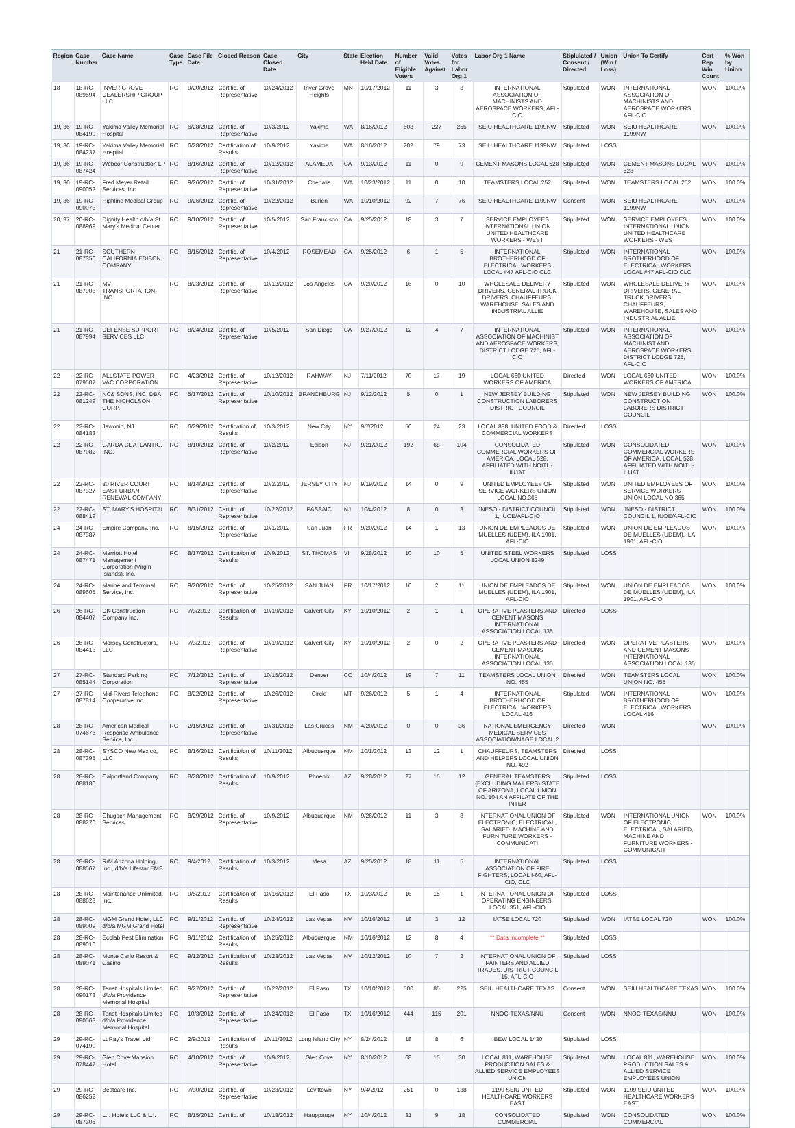| Region | Case Number | Case Name | Case Type | Case File Date | Closed Reason | Case Closed Date | City | State | Election Held Date | Number of Eligible Voters | Valid Votes Against | Votes for Labor Org 1 | Labor Org 1 Name | Stiplulated / Consent / Directed | Union (Win / Loss) | Union To Certify | Cert Rep Win Count | % Won by Union |
| --- | --- | --- | --- | --- | --- | --- | --- | --- | --- | --- | --- | --- | --- | --- | --- | --- | --- | --- |
| 18 | 18-RC-089594 | INVER GROVE DEALERSHIP GROUP, LLC | RC | 9/20/2012 | Certific. of Representative | 10/24/2012 | Inver Grove Heights | MN | 10/17/2012 | 11 | 3 | 8 | INTERNATIONAL ASSOCIATION OF MACHINISTS AND AEROSPACE WORKERS, AFL-CIO | Stipulated | WON | INTERNATIONAL ASSOCIATION OF MACHINISTS AND AEROSPACE WORKERS, AFL-CIO | WON | 100.0% |
| 19, 36 | 19-RC-084190 | Yakima Valley Memorial Hospital | RC | 6/28/2012 | Certific. of Representative | 10/3/2012 | Yakima | WA | 8/16/2012 | 608 | 227 | 255 | SEIU HEALTHCARE 1199NW | Stipulated | WON | SEIU HEALTHCARE 1199NW | WON | 100.0% |
| 19, 36 | 19-RC-084237 | Yakima Valley Memorial Hospital | RC | 6/28/2012 | Certification of Results | 10/9/2012 | Yakima | WA | 8/16/2012 | 202 | 79 | 73 | SEIU HEALTHCARE 1199NW | Stipulated | LOSS | | | |
| 19, 36 | 19-RC-087424 | Webcor Construction LP | RC | 8/16/2012 | Certific. of Representative | 10/12/2012 | ALAMEDA | CA | 9/13/2012 | 11 | 0 | 9 | CEMENT MASONS LOCAL 528 | Stipulated | WON | CEMENT MASONS LOCAL 528 | WON | 100.0% |
| 19, 36 | 19-RC-090052 | Fred Meyer Retail Services, Inc. | RC | 9/26/2012 | Certific. of Representative | 10/31/2012 | Chehalis | WA | 10/23/2012 | 11 | 0 | 10 | TEAMSTERS LOCAL 252 | Stipulated | WON | TEAMSTERS LOCAL 252 | WON | 100.0% |
| 19, 36 | 19-RC-090073 | Highline Medical Group | RC | 9/26/2012 | Certific. of Representative | 10/22/2012 | Burien | WA | 10/10/2012 | 92 | 7 | 76 | SEIU HEALTHCARE 1199NW | Consent | WON | SEIU HEALTHCARE 1199NW | WON | 100.0% |
| 20, 37 | 20-RC-088969 | Dignity Health d/b/a St. Mary's Medical Center | RC | 9/10/2012 | Certific. of Representative | 10/5/2012 | San Francisco | CA | 9/25/2012 | 18 | 3 | 7 | SERVICE EMPLOYEES INTERNATIONAL UNION UNITED HEALTHCARE WORKERS - WEST | Stipulated | WON | SERVICE EMPLOYEES INTERNATIONAL UNION UNITED HEALTHCARE WORKERS - WEST | WON | 100.0% |
| 21 | 21-RC-087350 | SOUTHERN CALIFORNIA EDISON COMPANY | RC | 8/15/2012 | Certific. of Representative | 10/4/2012 | ROSEMEAD | CA | 9/25/2012 | 6 | 1 | 5 | INTERNATIONAL BROTHERHOOD OF ELECTRICAL WORKERS LOCAL #47 AFL-CIO CLC | Stipulated | WON | INTERNATIONAL BROTHERHOOD OF ELECTRICAL WORKERS LOCAL #47 AFL-CIO CLC | WON | 100.0% |
| 21 | 21-RC-087903 | MV TRANSPORTATION, INC. | RC | 8/23/2012 | Certific. of Representative | 10/12/2012 | Los Angeles | CA | 9/20/2012 | 16 | 0 | 10 | WHOLESALE DELIVERY DRIVERS, GENERAL TRUCK DRIVERS, CHAUFFEURS, WAREHOUSE, SALES AND INDUSTRIAL ALLIE | Stipulated | WON | WHOLESALE DELIVERY DRIVERS, GENERAL TRUCK DRIVERS, CHAUFFEURS, WAREHOUSE, SALES AND INDUSTRIAL ALLIE | WON | 100.0% |
| 21 | 21-RC-087994 | DEFENSE SUPPORT SERVICES LLC | RC | 8/24/2012 | Certific. of Representative | 10/5/2012 | San Diego | CA | 9/27/2012 | 12 | 4 | 7 | INTERNATIONAL ASSOCIATION OF MACHINIST AND AEROSPACE WORKERS, DISTRICT LODGE 725, AFL-CIO | Stipulated | WON | INTERNATIONAL ASSOCIATION OF MACHINIST AND AEROSPACE WORKERS, DISTRICT LODGE 725, AFL-CIO | WON | 100.0% |
| 22 | 22-RC-079507 | ALLSTATE POWER VAC CORPORATION | RC | 4/23/2012 | Certific. of Representative | 10/12/2012 | RAHWAY | NJ | 7/11/2012 | 70 | 17 | 19 | LOCAL 660 UNITED WORKERS OF AMERICA | Directed | WON | LOCAL 660 UNITED WORKERS OF AMERICA | WON | 100.0% |
| 22 | 22-RC-081249 | NC& SONS, INC. DBA THE NICHOLSON CORP. | RC | 5/17/2012 | Certific. of Representative | 10/10/2012 | BRANCHBURG | NJ | 9/12/2012 | 5 | 0 | 1 | NEW JERSEY BUILDING CONSTRUCTION LABORERS DISTRICT COUNCIL | Stipulated | WON | NEW JERSEY BUILDING CONSTRUCTION LABORERS DISTRICT COUNCIL | WON | 100.0% |
| 22 | 22-RC-084183 | Jawonio, NJ | RC | 6/29/2012 | Certification of Results | 10/3/2012 | New City | NY | 9/7/2012 | 56 | 24 | 23 | LOCAL 888, UNITED FOOD & COMMERCIAL WORKERS | Directed | LOSS | | | |
| 22 | 22-RC-087082 | GARDA CL ATLANTIC, INC. | RC | 8/10/2012 | Certific. of Representative | 10/2/2012 | Edison | NJ | 9/21/2012 | 192 | 68 | 104 | CONSOLIDATED COMMERCIAL WORKERS OF AMERICA, LOCAL 528, AFFILIATED WITH NOITU-IUJAT | Stipulated | WON | CONSOLIDATED COMMERCIAL WORKERS OF AMERICA, LOCAL 528, AFFILIATED WITH NOITU-IUJAT | WON | 100.0% |
| 22 | 22-RC-087327 | 30 RIVER COURT EAST URBAN RENEWAL COMPANY | RC | 8/14/2012 | Certific. of Representative | 10/2/2012 | JERSEY CITY | NJ | 9/19/2012 | 14 | 0 | 9 | UNITED EMPLOYEES OF SERVICE WORKERS UNION LOCAL NO.365 | Stipulated | WON | UNITED EMPLOYEES OF SERVICE WORKERS UNION LOCAL NO.365 | WON | 100.0% |
| 22 | 22-RC-088419 | ST. MARY'S HOSPITAL | RC | 8/31/2012 | Certific. of Representative | 10/22/2012 | PASSAIC | NJ | 10/4/2012 | 8 | 0 | 3 | JNESO - DISTRICT COUNCIL 1, IUOE/AFL-CIO | Stipulated | WON | JNESO - DISTRICT COUNCIL 1, IUOE/AFL-CIO | WON | 100.0% |
| 24 | 24-RC-087387 | Empire Company, Inc. | RC | 8/15/2012 | Certific. of Representative | 10/1/2012 | San Juan | PR | 9/20/2012 | 14 | 1 | 13 | UNION DE EMPLEADOS DE MUELLES (UDEM), ILA 1901, AFL-CIO | Stipulated | WON | UNION DE EMPLEADOS DE MUELLES (UDEM), ILA 1901, AFL-CIO | WON | 100.0% |
| 24 | 24-RC-087471 | Marriott Hotel Management Corporation (Virgin Islands), Inc. | RC | 8/17/2012 | Certification of Results | 10/9/2012 | ST. THOMAS | VI | 9/28/2012 | 10 | 10 | 5 | UNITED STEEL WORKERS LOCAL UNION 8249 | Stipulated | LOSS | | | |
| 24 | 24-RC-089605 | Marine and Terminal Service, Inc. | RC | 9/20/2012 | Certific. of Representative | 10/25/2012 | SAN JUAN | PR | 10/17/2012 | 16 | 2 | 11 | UNION DE EMPLEADOS DE MUELLES (UDEM), ILA 1901, AFL-CIO | Stipulated | WON | UNION DE EMPLEADOS DE MUELLES (UDEM), ILA 1901, AFL-CIO | WON | 100.0% |
| 26 | 26-RC-084407 | DK Construction Company Inc. | RC | 7/3/2012 | Certification of Results | 10/19/2012 | Calvert City | KY | 10/10/2012 | 2 | 1 | 1 | OPERATIVE PLASTERS AND CEMENT MASONS INTERNATIONAL ASSOCIATION LOCAL 135 | Directed | LOSS | | | |
| 26 | 26-RC-084413 | Morsey Constructors, LLC | RC | 7/3/2012 | Certific. of Representative | 10/19/2012 | Calvert City | KY | 10/10/2012 | 2 | 0 | 2 | OPERATIVE PLASTERS AND CEMENT MASONS INTERNATIONAL ASSOCIATION LOCAL 135 | Directed | WON | OPERATIVE PLASTERS AND CEMENT MASONS INTERNATIONAL ASSOCIATION LOCAL 135 | WON | 100.0% |
| 27 | 27-RC-085144 | Standard Parking Corporation | RC | 7/12/2012 | Certific. of Representative | 10/15/2012 | Denver | CO | 10/4/2012 | 19 | 7 | 11 | TEAMSTERS LOCAL UNION NO. 455 | Directed | WON | TEAMSTERS LOCAL UNION NO. 455 | WON | 100.0% |
| 27 | 27-RC-087814 | Mid-Rivers Telephone Cooperative Inc. | RC | 8/22/2012 | Certific. of Representative | 10/26/2012 | Circle | MT | 9/26/2012 | 5 | 1 | 4 | INTERNATIONAL BROTHERHOOD OF ELECTRICAL WORKERS LOCAL 416 | Stipulated | WON | INTERNATIONAL BROTHERHOOD OF ELECTRICAL WORKERS LOCAL 416 | WON | 100.0% |
| 28 | 28-RC-074676 | American Medical Response Ambulance Service, Inc. | RC | 2/15/2012 | Certific. of Representative | 10/31/2012 | Las Cruces | NM | 4/20/2012 | 0 | 0 | 36 | NATIONAL EMERGENCY MEDICAL SERVICES ASSOCIATION/NAGE LOCAL 2 | Directed | WON | | WON | 100.0% |
| 28 | 28-RC-087395 | SYSCO New Mexico, LLC | RC | 8/16/2012 | Certification of Results | 10/11/2012 | Albuquerque | NM | 10/1/2012 | 13 | 12 | 1 | CHAUFFEURS, TEAMSTERS AND HELPERS LOCAL UNION NO. 492 | Directed | LOSS | | | |
| 28 | 28-RC-088180 | Calportland Company | RC | 8/28/2012 | Certification of Results | 10/9/2012 | Phoenix | AZ | 9/28/2012 | 27 | 15 | 12 | GENERAL TEAMSTERS (EXCLUDING MAILERS) STATE OF ARIZONA, LOCAL UNION NO. 104 AN AFFILATE OF THE INTER | Stipulated | LOSS | | | |
| 28 | 28-RC-088270 | Chugach Management Services | RC | 8/29/2012 | Certific. of Representative | 10/9/2012 | Albuquerque | NM | 9/26/2012 | 11 | 3 | 8 | INTERNATIONAL UNION OF ELECTRONIC, ELECTRICAL, SALARIED, MACHINE AND FURNITURE WORKERS - COMMUNICATI | Stipulated | WON | INTERNATIONAL UNION OF ELECTRONIC, ELECTRICAL, SALARIED, MACHINE AND FURNITURE WORKERS - COMMUNICATI | WON | 100.0% |
| 28 | 28-RC-088567 | R/M Arizona Holding, Inc., d/b/a Lifestar EMS | RC | 9/4/2012 | Certification of Results | 10/3/2012 | Mesa | AZ | 9/25/2012 | 18 | 11 | 5 | INTERNATIONAL ASSOCIATION OF FIRE FIGHTERS, LOCAL I-60, AFL-CIO, CLC | Stipulated | LOSS | | | |
| 28 | 28-RC-088623 | Maintenance Unlimited, Inc. | RC | 9/5/2012 | Certification of Results | 10/16/2012 | El Paso | TX | 10/3/2012 | 16 | 15 | 1 | INTERNATIONAL UNION OF OPERATING ENGINEERS, LOCAL 351, AFL-CIO | Stipulated | LOSS | | | |
| 28 | 28-RC-089009 | MGM Grand Hotel, LLC d/b/a MGM Grand Hotel | RC | 9/11/2012 | Certific. of Representative | 10/24/2012 | Las Vegas | NV | 10/16/2012 | 18 | 3 | 12 | IATSE LOCAL 720 | Stipulated | WON | IATSE LOCAL 720 | WON | 100.0% |
| 28 | 28-RC-089010 | Ecolab Pest Elimination | RC | 9/11/2012 | Certification of Results | 10/25/2012 | Albuquerque | NM | 10/16/2012 | 12 | 8 | 4 | ** Data Incomplete ** | Stipulated | LOSS | | | |
| 28 | 28-RC-089071 | Monte Carlo Resort & Casino | RC | 9/12/2012 | Certification of Results | 10/23/2012 | Las Vegas | NV | 10/12/2012 | 10 | 7 | 2 | INTERNATIONAL UNION OF PAINTERS AND ALLIED TRADES, DISTRICT COUNCIL 15, AFL-CIO | Stipulated | LOSS | | | |
| 28 | 28-RC-090173 | Tenet Hospitals Limited d/b/a Providence Memorial Hospital | RC | 9/27/2012 | Certific. of Representative | 10/22/2012 | El Paso | TX | 10/10/2012 | 500 | 85 | 225 | SEIU HEALTHCARE TEXAS | Consent | WON | SEIU HEALTHCARE TEXAS | WON | 100.0% |
| 28 | 28-RC-090563 | Tenet Hospitals Limited d/b/a Providence Memorial Hospital | RC | 10/3/2012 | Certific. of Representative | 10/24/2012 | El Paso | TX | 10/16/2012 | 444 | 115 | 201 | NNOC-TEXAS/NNU | Consent | WON | NNOC-TEXAS/NNU | WON | 100.0% |
| 29 | 29-RC-074190 | LuRay's Travel Ltd. | RC | 2/9/2012 | Certification of Results | 10/11/2012 | Long Island City | NY | 8/24/2012 | 18 | 8 | 6 | IBEW LOCAL 1430 | Stipulated | LOSS | | | |
| 29 | 29-RC-078447 | Glen Cove Mansion Hotel | RC | 4/10/2012 | Certific. of Representative | 10/9/2012 | Glen Cove | NY | 8/10/2012 | 68 | 15 | 30 | LOCAL 811, WAREHOUSE PRODUCTION SALES & ALLIED SERVICE EMPLOYEES UNION | Stipulated | WON | LOCAL 811, WAREHOUSE PRODUCTION SALES & ALLIED SERVICE EMPLOYEES UNION | WON | 100.0% |
| 29 | 29-RC-086252 | Bestcare Inc. | RC | 7/30/2012 | Certific. of Representative | 10/23/2012 | Levittown | NY | 9/4/2012 | 251 | 0 | 138 | 1199 SEIU UNITED HEALTHCARE WORKERS EAST | Stipulated | WON | 1199 SEIU UNITED HEALTHCARE WORKERS EAST | WON | 100.0% |
| 29 | 29-RC-087305 | L.I. Hotels LLC & L.I. | RC | 8/15/2012 | Certific. of | 10/18/2012 | Hauppauge | NY | 10/4/2012 | 31 | 9 | 18 | CONSOLIDATED COMMERCIAL | Stipulated | WON | CONSOLIDATED COMMERCIAL | WON | 100.0% |